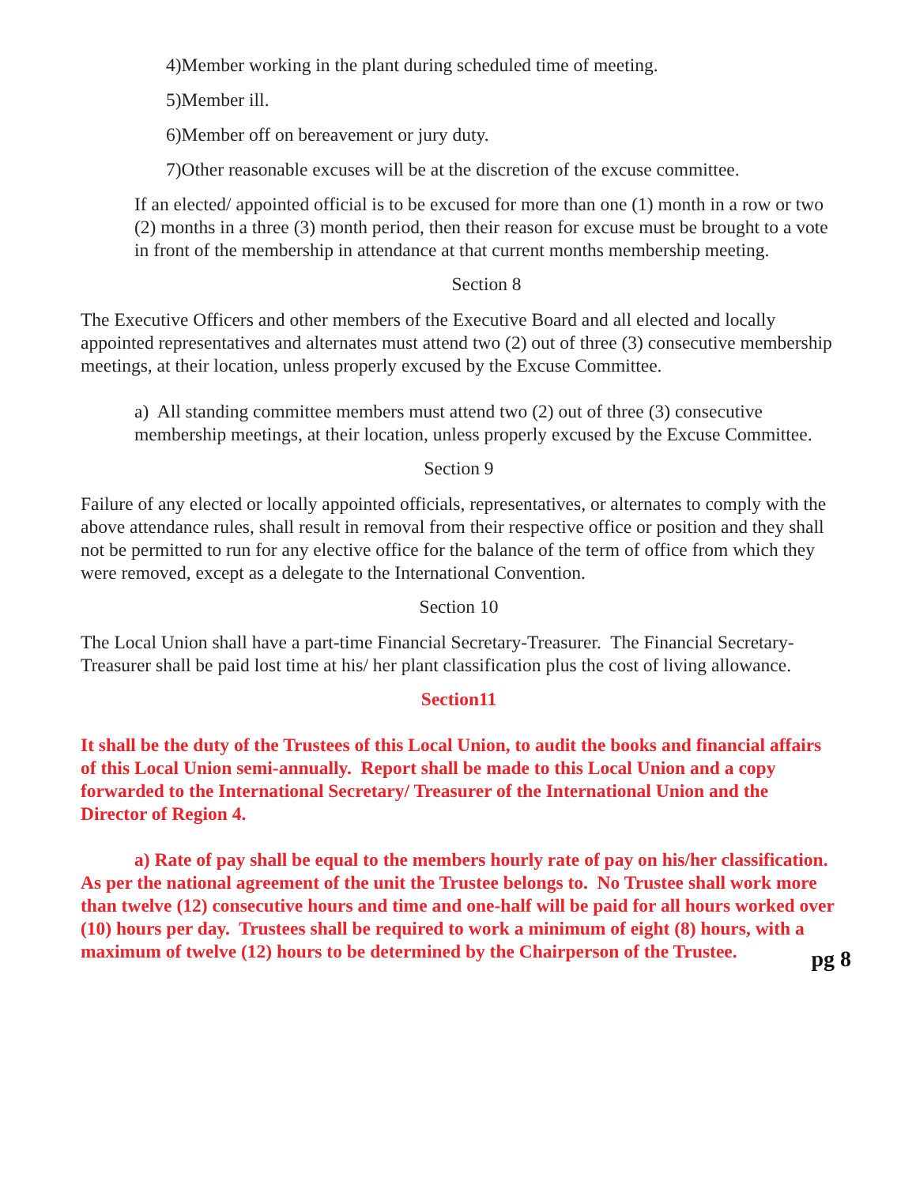4)Member working in the plant during scheduled time of meeting.
5)Member ill.
6)Member off on bereavement or jury duty.
7)Other reasonable excuses will be at the discretion of the excuse committee.
If an elected/ appointed official is to be excused for more than one (1) month in a row or two (2) months in a three (3) month period, then their reason for excuse must be brought to a vote in front of the membership in attendance at that current months membership meeting.
Section 8
The Executive Officers and other members of the Executive Board and all elected and locally appointed representatives and alternates must attend two (2) out of three (3) consecutive membership meetings, at their location, unless properly excused by the Excuse Committee.
a) All standing committee members must attend two (2) out of three (3) consecutive membership meetings, at their location, unless properly excused by the Excuse Committee.
Section 9
Failure of any elected or locally appointed officials, representatives, or alternates to comply with the above attendance rules, shall result in removal from their respective office or position and they shall not be permitted to run for any elective office for the balance of the term of office from which they were removed, except as a delegate to the International Convention.
Section 10
The Local Union shall have a part-time Financial Secretary-Treasurer. The Financial Secretary-Treasurer shall be paid lost time at his/ her plant classification plus the cost of living allowance.
Section11
It shall be the duty of the Trustees of this Local Union, to audit the books and financial affairs of this Local Union semi-annually. Report shall be made to this Local Union and a copy forwarded to the International Secretary/ Treasurer of the International Union and the Director of Region 4.
a) Rate of pay shall be equal to the members hourly rate of pay on his/her classification. As per the national agreement of the unit the Trustee belongs to. No Trustee shall work more than twelve (12) consecutive hours and time and one-half will be paid for all hours worked over (10) hours per day. Trustees shall be required to work a minimum of eight (8) hours, with a maximum of twelve (12) hours to be determined by the Chairperson of the Trustee.
pg 8